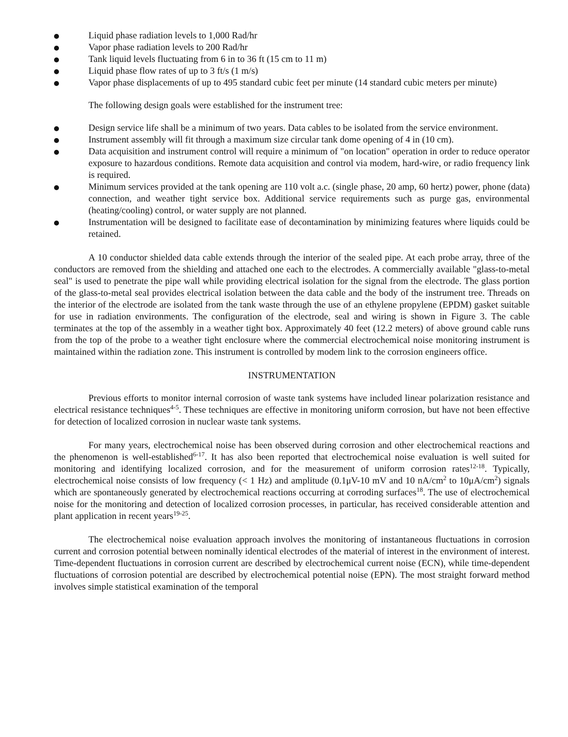Liquid phase radiation levels to 1,000 Rad/hr
Vapor phase radiation levels to 200 Rad/hr
Tank liquid levels fluctuating from 6 in to 36 ft (15 cm to 11 m)
Liquid phase flow rates of up to 3 ft/s (1 m/s)
Vapor phase displacements of up to 495 standard cubic feet per minute (14 standard cubic meters per minute)
The following design goals were established for the instrument tree:
Design service life shall be a minimum of two years. Data cables to be isolated from the service environment.
Instrument assembly will fit through a maximum size circular tank dome opening of 4 in (10 cm).
Data acquisition and instrument control will require a minimum of "on location" operation in order to reduce operator exposure to hazardous conditions. Remote data acquisition and control via modem, hard-wire, or radio frequency link is required.
Minimum services provided at the tank opening are 110 volt a.c. (single phase, 20 amp, 60 hertz) power, phone (data) connection, and weather tight service box. Additional service requirements such as purge gas, environmental (heating/cooling) control, or water supply are not planned.
Instrumentation will be designed to facilitate ease of decontamination by minimizing features where liquids could be retained.
A 10 conductor shielded data cable extends through the interior of the sealed pipe. At each probe array, three of the conductors are removed from the shielding and attached one each to the electrodes. A commercially available "glass-to-metal seal" is used to penetrate the pipe wall while providing electrical isolation for the signal from the electrode. The glass portion of the glass-to-metal seal provides electrical isolation between the data cable and the body of the instrument tree. Threads on the interior of the electrode are isolated from the tank waste through the use of an ethylene propylene (EPDM) gasket suitable for use in radiation environments. The configuration of the electrode, seal and wiring is shown in Figure 3. The cable terminates at the top of the assembly in a weather tight box. Approximately 40 feet (12.2 meters) of above ground cable runs from the top of the probe to a weather tight enclosure where the commercial electrochemical noise monitoring instrument is maintained within the radiation zone. This instrument is controlled by modem link to the corrosion engineers office.
INSTRUMENTATION
Previous efforts to monitor internal corrosion of waste tank systems have included linear polarization resistance and electrical resistance techniques<sup>4-5</sup>. These techniques are effective in monitoring uniform corrosion, but have not been effective for detection of localized corrosion in nuclear waste tank systems.
For many years, electrochemical noise has been observed during corrosion and other electrochemical reactions and the phenomenon is well-established<sup>6-17</sup>. It has also been reported that electrochemical noise evaluation is well suited for monitoring and identifying localized corrosion, and for the measurement of uniform corrosion rates<sup>12-18</sup>. Typically, electrochemical noise consists of low frequency (< 1 Hz) and amplitude (0.1μV-10 mV and 10 nA/cm<sup>2</sup> to 10μA/cm<sup>2</sup>) signals which are spontaneously generated by electrochemical reactions occurring at corroding surfaces<sup>18</sup>. The use of electrochemical noise for the monitoring and detection of localized corrosion processes, in particular, has received considerable attention and plant application in recent years<sup>19-25</sup>.
The electrochemical noise evaluation approach involves the monitoring of instantaneous fluctuations in corrosion current and corrosion potential between nominally identical electrodes of the material of interest in the environment of interest. Time-dependent fluctuations in corrosion current are described by electrochemical current noise (ECN), while time-dependent fluctuations of corrosion potential are described by electrochemical potential noise (EPN). The most straight forward method involves simple statistical examination of the temporal